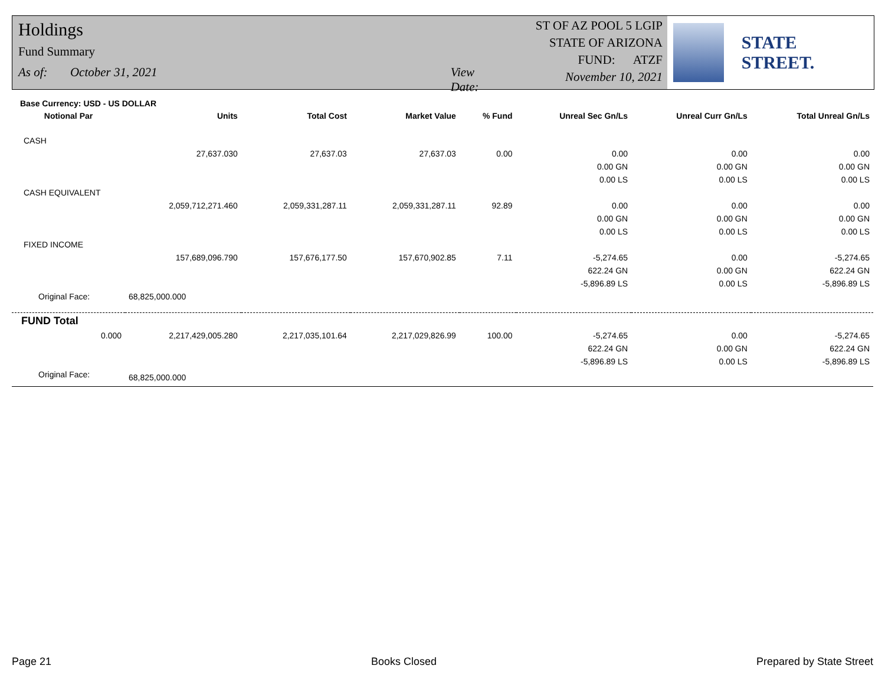Holdings
Fund Summary
As of: October 31, 2021 View Date:
ST OF AZ POOL 5 LGIP
STATE OF ARIZONA
FUND: ATZF
November 10, 2021
STATE STREET.
Base Currency: USD - US DOLLAR
| Notional Par | Units | Total Cost | Market Value | % Fund | Unreal Sec Gn/Ls | Unreal Curr Gn/Ls | Total Unreal Gn/Ls |
| --- | --- | --- | --- | --- | --- | --- | --- |
| CASH | | | | | | | |
| | 27,637.030 | 27,637.03 | 27,637.03 | 0.00 | 0.00 | 0.00 | 0.00 |
| | | | | | 0.00 GN | 0.00 GN | 0.00 GN |
| | | | | | 0.00 LS | 0.00 LS | 0.00 LS |
| CASH EQUIVALENT | | | | | | | |
| | 2,059,712,271.460 | 2,059,331,287.11 | 2,059,331,287.11 | 92.89 | 0.00 | 0.00 | 0.00 |
| | | | | | 0.00 GN | 0.00 GN | 0.00 GN |
| | | | | | 0.00 LS | 0.00 LS | 0.00 LS |
| FIXED INCOME | | | | | | | |
| | 157,689,096.790 | 157,676,177.50 | 157,670,902.85 | 7.11 | -5,274.65 | 0.00 | -5,274.65 |
| | | | | | 622.24 GN | 0.00 GN | 622.24 GN |
| | | | | | -5,896.89 LS | 0.00 LS | -5,896.89 LS |
| Original Face: | 68,825,000.000 | | | | | | |
| FUND Total | | | | | | | |
| 0.000 | 2,217,429,005.280 | 2,217,035,101.64 | 2,217,029,826.99 | 100.00 | -5,274.65 | 0.00 | -5,274.65 |
| | | | | | 622.24 GN | 0.00 GN | 622.24 GN |
| | | | | | -5,896.89 LS | 0.00 LS | -5,896.89 LS |
| Original Face: | 68,825,000.000 | | | | | | |
Page 21 Books Closed Prepared by State Street